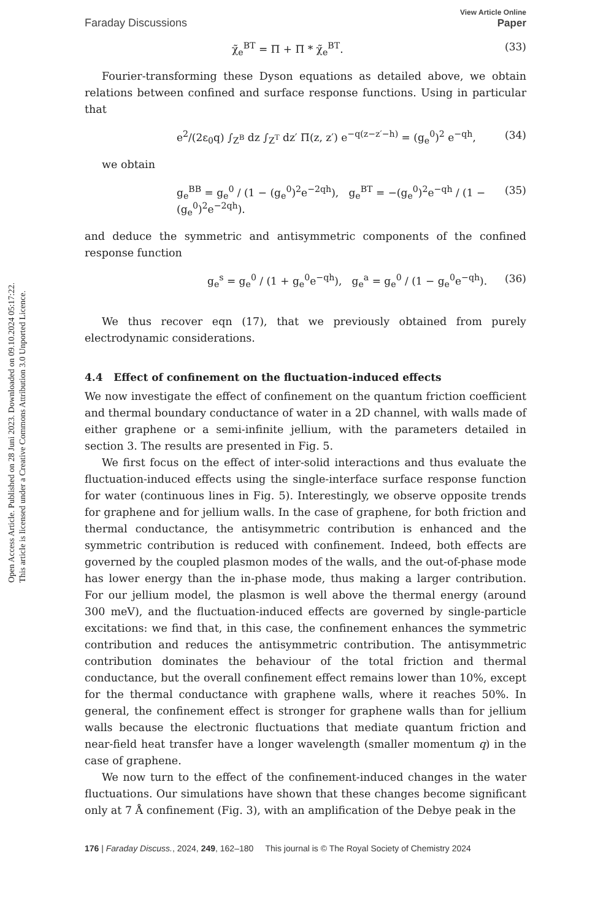Open Access Article. Published on 28 Juni 2023. Downloaded on 09.10.2024 05:17:22.
This article is licensed under a Creative Commons Attribution 3.0 Unported Licence.
Faraday Discussions View Article Online
Paper
χ̃<sub>e</sub><sup>BT</sup> = Π + Π * χ̃<sub>e</sub><sup>BT</sup>. (33)
Fourier-transforming these Dyson equations as detailed above, we obtain relations between confined and surface response functions. Using in particular that
e<sup>2</sup>/(2ε<sub>0</sub>q) ∫<sub>Z<sup>B</sup></sub> dz ∫<sub>Z<sup>T</sup></sub> dz′ Π(z, z′) e<sup>−q(z−z′−h)</sup> = (g<sub>e</sub><sup>0</sup>)<sup>2</sup> e<sup>−qh</sup>, (34)
we obtain
g<sub>e</sub><sup>BB</sup> = g<sub>e</sub><sup>0</sup> / (1 − (g<sub>e</sub><sup>0</sup>)<sup>2</sup>e<sup>−2qh</sup>), g<sub>e</sub><sup>BT</sup> = −(g<sub>e</sub><sup>0</sup>)<sup>2</sup>e<sup>−qh</sup> / (1 − (g<sub>e</sub><sup>0</sup>)<sup>2</sup>e<sup>−2qh</sup>). (35)
and deduce the symmetric and antisymmetric components of the confined response function
g<sub>e</sub><sup>s</sup> = g<sub>e</sub><sup>0</sup> / (1 + g<sub>e</sub><sup>0</sup>e<sup>−qh</sup>), g<sub>e</sub><sup>a</sup> = g<sub>e</sub><sup>0</sup> / (1 − g<sub>e</sub><sup>0</sup>e<sup>−qh</sup>). (36)
We thus recover eqn (17), that we previously obtained from purely electrodynamic considerations.
4.4 Effect of confinement on the fluctuation-induced effects
We now investigate the effect of confinement on the quantum friction coefficient and thermal boundary conductance of water in a 2D channel, with walls made of either graphene or a semi-infinite jellium, with the parameters detailed in section 3. The results are presented in Fig. 5.
We first focus on the effect of inter-solid interactions and thus evaluate the fluctuation-induced effects using the single-interface surface response function for water (continuous lines in Fig. 5). Interestingly, we observe opposite trends for graphene and for jellium walls. In the case of graphene, for both friction and thermal conductance, the antisymmetric contribution is enhanced and the symmetric contribution is reduced with confinement. Indeed, both effects are governed by the coupled plasmon modes of the walls, and the out-of-phase mode has lower energy than the in-phase mode, thus making a larger contribution. For our jellium model, the plasmon is well above the thermal energy (around 300 meV), and the fluctuation-induced effects are governed by single-particle excitations: we find that, in this case, the confinement enhances the symmetric contribution and reduces the antisymmetric contribution. The antisymmetric contribution dominates the behaviour of the total friction and thermal conductance, but the overall confinement effect remains lower than 10%, except for the thermal conductance with graphene walls, where it reaches 50%. In general, the confinement effect is stronger for graphene walls than for jellium walls because the electronic fluctuations that mediate quantum friction and near-field heat transfer have a longer wavelength (smaller momentum q) in the case of graphene.
We now turn to the effect of the confinement-induced changes in the water fluctuations. Our simulations have shown that these changes become significant only at 7 Å confinement (Fig. 3), with an amplification of the Debye peak in the
176 | Faraday Discuss., 2024, 249, 162–180 This journal is © The Royal Society of Chemistry 2024